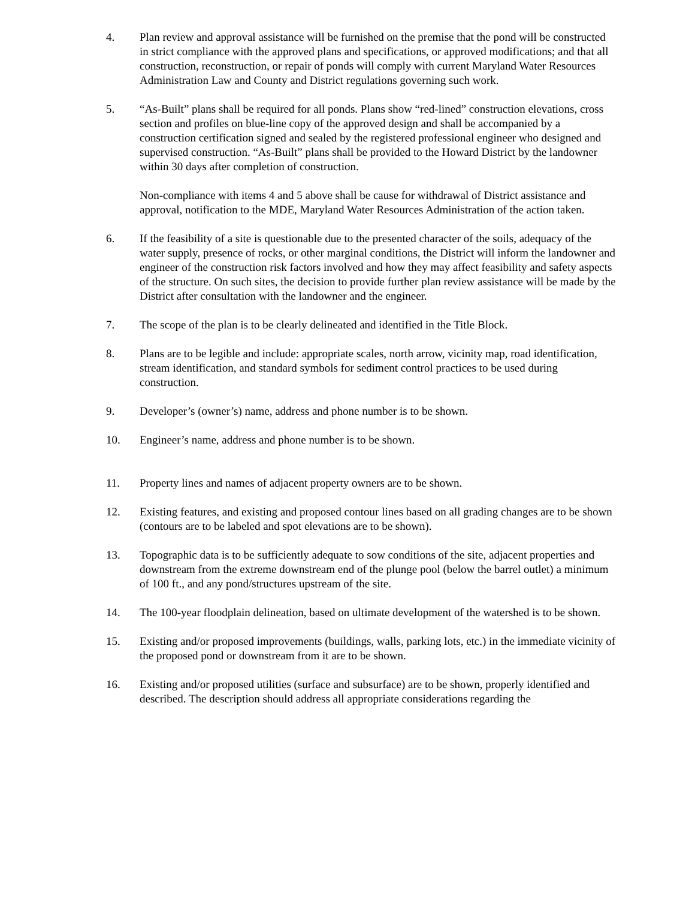4. Plan review and approval assistance will be furnished on the premise that the pond will be constructed in strict compliance with the approved plans and specifications, or approved modifications; and that all construction, reconstruction, or repair of ponds will comply with current Maryland Water Resources Administration Law and County and District regulations governing such work.
5. “As-Built” plans shall be required for all ponds. Plans show “red-lined” construction elevations, cross section and profiles on blue-line copy of the approved design and shall be accompanied by a construction certification signed and sealed by the registered professional engineer who designed and supervised construction. “As-Built” plans shall be provided to the Howard District by the landowner within 30 days after completion of construction.
Non-compliance with items 4 and 5 above shall be cause for withdrawal of District assistance and approval, notification to the MDE, Maryland Water Resources Administration of the action taken.
6. If the feasibility of a site is questionable due to the presented character of the soils, adequacy of the water supply, presence of rocks, or other marginal conditions, the District will inform the landowner and engineer of the construction risk factors involved and how they may affect feasibility and safety aspects of the structure. On such sites, the decision to provide further plan review assistance will be made by the District after consultation with the landowner and the engineer.
7. The scope of the plan is to be clearly delineated and identified in the Title Block.
8. Plans are to be legible and include: appropriate scales, north arrow, vicinity map, road identification, stream identification, and standard symbols for sediment control practices to be used during construction.
9. Developer’s (owner’s) name, address and phone number is to be shown.
10. Engineer’s name, address and phone number is to be shown.
11. Property lines and names of adjacent property owners are to be shown.
12. Existing features, and existing and proposed contour lines based on all grading changes are to be shown (contours are to be labeled and spot elevations are to be shown).
13. Topographic data is to be sufficiently adequate to sow conditions of the site, adjacent properties and downstream from the extreme downstream end of the plunge pool (below the barrel outlet) a minimum of 100 ft., and any pond/structures upstream of the site.
14. The 100-year floodplain delineation, based on ultimate development of the watershed is to be shown.
15. Existing and/or proposed improvements (buildings, walls, parking lots, etc.) in the immediate vicinity of the proposed pond or downstream from it are to be shown.
16. Existing and/or proposed utilities (surface and subsurface) are to be shown, properly identified and described. The description should address all appropriate considerations regarding the